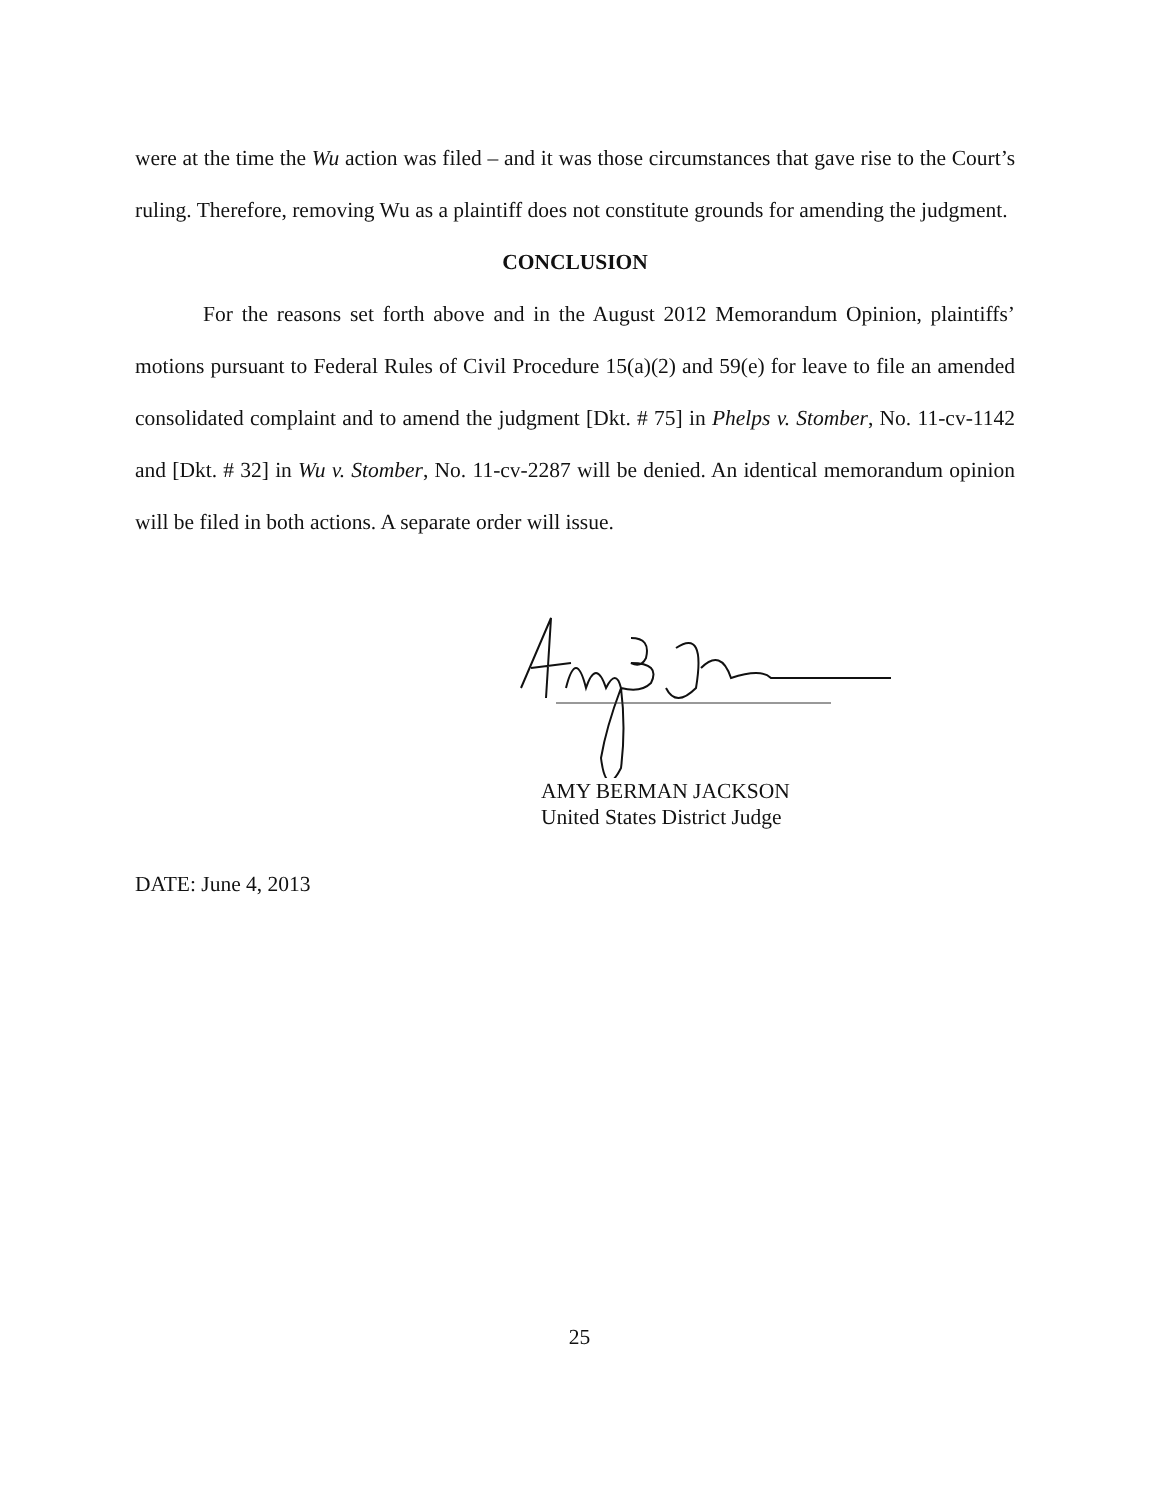were at the time the Wu action was filed – and it was those circumstances that gave rise to the Court’s ruling. Therefore, removing Wu as a plaintiff does not constitute grounds for amending the judgment.
CONCLUSION
For the reasons set forth above and in the August 2012 Memorandum Opinion, plaintiffs’ motions pursuant to Federal Rules of Civil Procedure 15(a)(2) and 59(e) for leave to file an amended consolidated complaint and to amend the judgment [Dkt. # 75] in Phelps v. Stomber, No. 11-cv-1142 and [Dkt. # 32] in Wu v. Stomber, No. 11-cv-2287 will be denied. An identical memorandum opinion will be filed in both actions. A separate order will issue.
AMY BERMAN JACKSON
United States District Judge
DATE: June 4, 2013
25